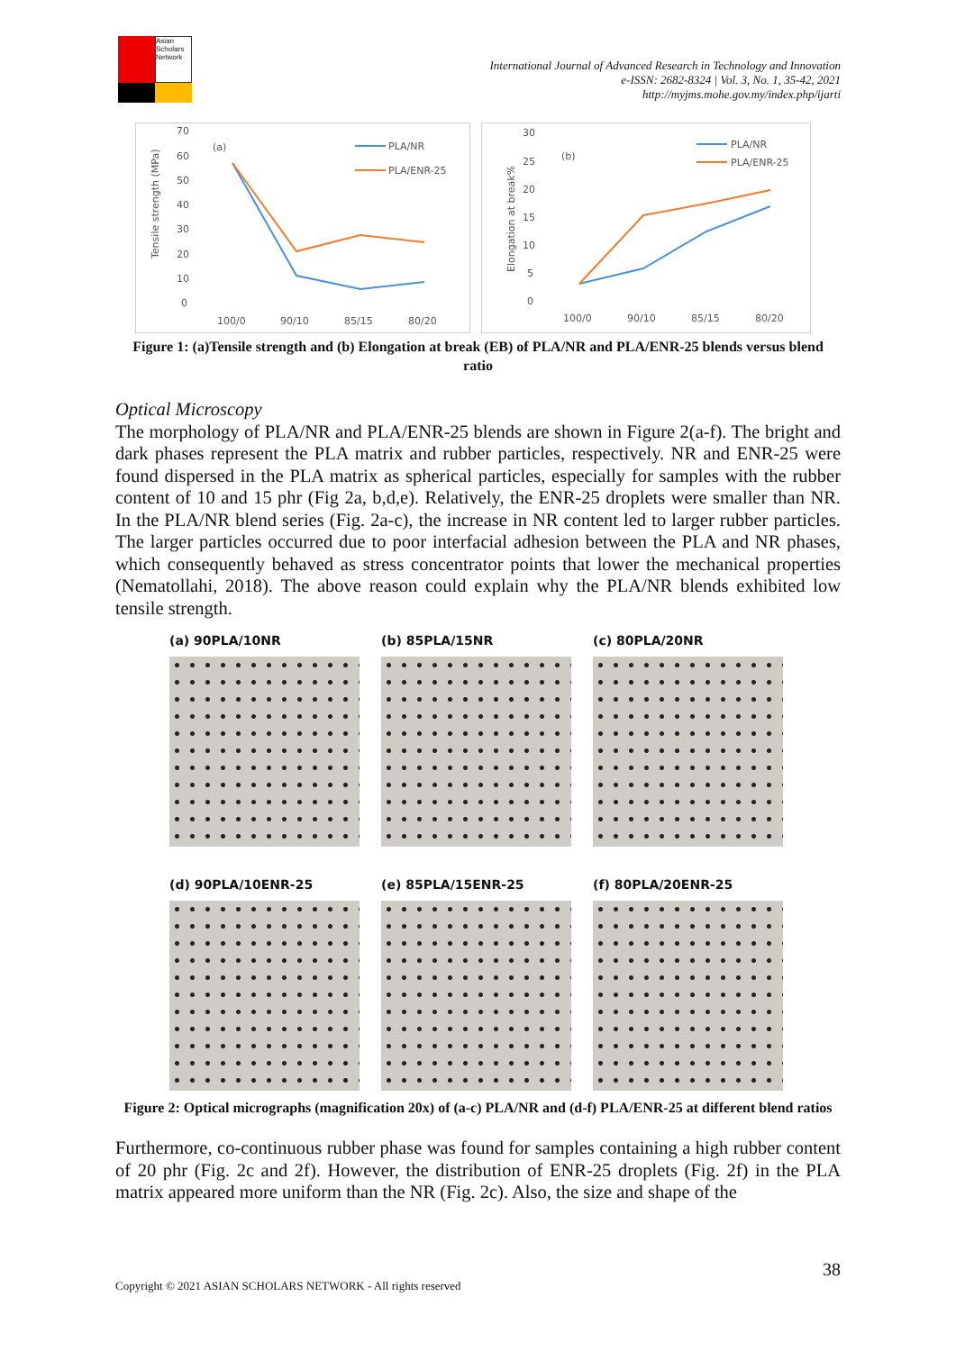Asian Scholars Network
International Journal of Advanced Research in Technology and Innovation
e-ISSN: 2682-8324 | Vol. 3, No. 1, 35-42, 2021
http://myjms.mohe.gov.my/index.php/ijarti
(a)
Tensile strength (MPa)
70
60
50
40
30
20
10
0
PLA/NR
PLA/ENR-25
100/0
90/10
85/15
80/20
(b)
Elongation at break%
30
25
20
15
10
5
0
PLA/NR
PLA/ENR-25
100/0
90/10
85/15
80/20
Figure 1: (a)Tensile strength and (b) Elongation at break (EB) of PLA/NR and PLA/ENR-25 blends versus blend ratio
Optical Microscopy
The morphology of PLA/NR and PLA/ENR-25 blends are shown in Figure 2(a-f). The bright and dark phases represent the PLA matrix and rubber particles, respectively. NR and ENR-25 were found dispersed in the PLA matrix as spherical particles, especially for samples with the rubber content of 10 and 15 phr (Fig 2a, b,d,e). Relatively, the ENR-25 droplets were smaller than NR. In the PLA/NR blend series (Fig. 2a-c), the increase in NR content led to larger rubber particles. The larger particles occurred due to poor interfacial adhesion between the PLA and NR phases, which consequently behaved as stress concentrator points that lower the mechanical properties (Nematollahi, 2018). The above reason could explain why the PLA/NR blends exhibited low tensile strength.
(a) 90PLA/10NR
(b) 85PLA/15NR
(c) 80PLA/20NR
(d) 90PLA/10ENR-25
(e) 85PLA/15ENR-25
(f) 80PLA/20ENR-25
Figure 2: Optical micrographs (magnification 20x) of (a-c) PLA/NR and (d-f) PLA/ENR-25 at different blend ratios
Furthermore, co-continuous rubber phase was found for samples containing a high rubber content of 20 phr (Fig. 2c and 2f). However, the distribution of ENR-25 droplets (Fig. 2f) in the PLA matrix appeared more uniform than the NR (Fig. 2c). Also, the size and shape of the
38
Copyright © 2021 ASIAN SCHOLARS NETWORK - All rights reserved